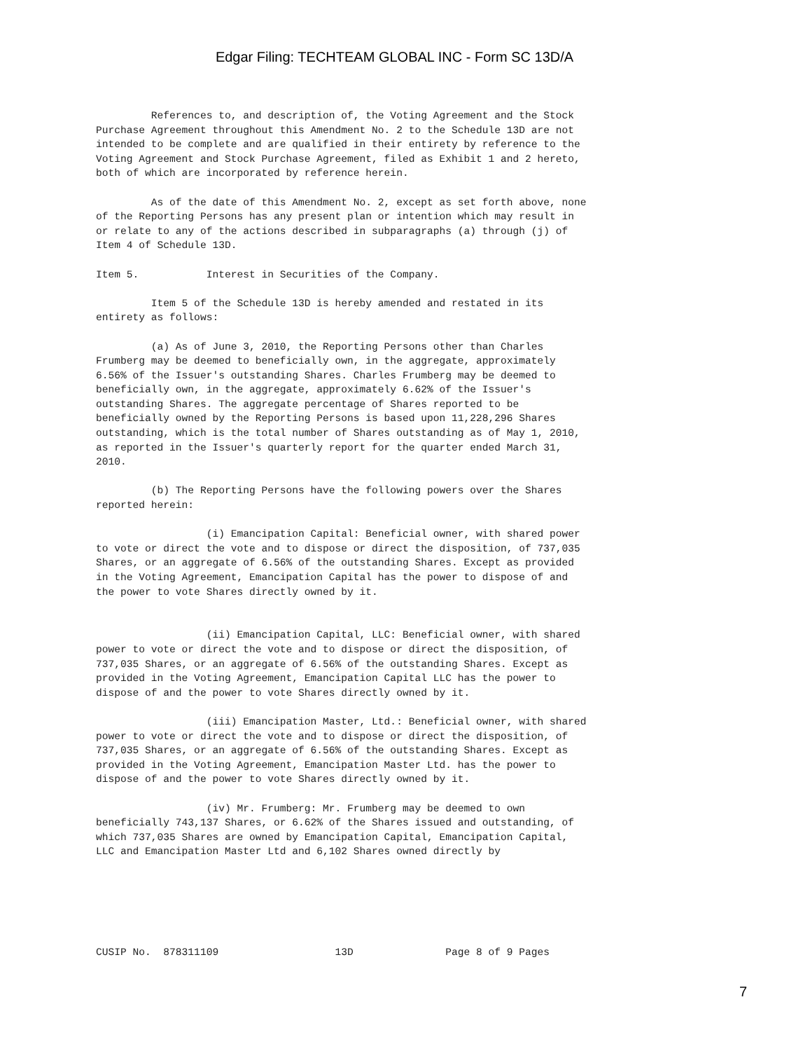Edgar Filing: TECHTEAM GLOBAL INC - Form SC 13D/A
         References to, and description of, the Voting Agreement and the Stock
Purchase Agreement throughout this Amendment No. 2 to the Schedule 13D are not
intended to be complete and are qualified in their entirety by reference to the
Voting Agreement and Stock Purchase Agreement, filed as Exhibit 1 and 2 hereto,
both of which are incorporated by reference herein.

         As of the date of this Amendment No. 2, except as set forth above, none
of the Reporting Persons has any present plan or intention which may result in
or relate to any of the actions described in subparagraphs (a) through (j) of
Item 4 of Schedule 13D.

Item 5.           Interest in Securities of the Company.

         Item 5 of the Schedule 13D is hereby amended and restated in its
entirety as follows:

         (a) As of June 3, 2010, the Reporting Persons other than Charles
Frumberg may be deemed to beneficially own, in the aggregate, approximately
6.56% of the Issuer's outstanding Shares. Charles Frumberg may be deemed to
beneficially own, in the aggregate, approximately 6.62% of the Issuer's
outstanding Shares. The aggregate percentage of Shares reported to be
beneficially owned by the Reporting Persons is based upon 11,228,296 Shares
outstanding, which is the total number of Shares outstanding as of May 1, 2010,
as reported in the Issuer's quarterly report for the quarter ended March 31,
2010.

         (b) The Reporting Persons have the following powers over the Shares
reported herein:

                  (i) Emancipation Capital: Beneficial owner, with shared power
to vote or direct the vote and to dispose or direct the disposition, of 737,035
Shares, or an aggregate of 6.56% of the outstanding Shares. Except as provided
in the Voting Agreement, Emancipation Capital has the power to dispose of and
the power to vote Shares directly owned by it.


                  (ii) Emancipation Capital, LLC: Beneficial owner, with shared
power to vote or direct the vote and to dispose or direct the disposition, of
737,035 Shares, or an aggregate of 6.56% of the outstanding Shares. Except as
provided in the Voting Agreement, Emancipation Capital LLC has the power to
dispose of and the power to vote Shares directly owned by it.

                  (iii) Emancipation Master, Ltd.: Beneficial owner, with shared
power to vote or direct the vote and to dispose or direct the disposition, of
737,035 Shares, or an aggregate of 6.56% of the outstanding Shares. Except as
provided in the Voting Agreement, Emancipation Master Ltd. has the power to
dispose of and the power to vote Shares directly owned by it.

                  (iv) Mr. Frumberg: Mr. Frumberg may be deemed to own
beneficially 743,137 Shares, or 6.62% of the Shares issued and outstanding, of
which 737,035 Shares are owned by Emancipation Capital, Emancipation Capital,
LLC and Emancipation Master Ltd and 6,102 Shares owned directly by






CUSIP No.  878311109                   13D               Page 8 of 9 Pages
7